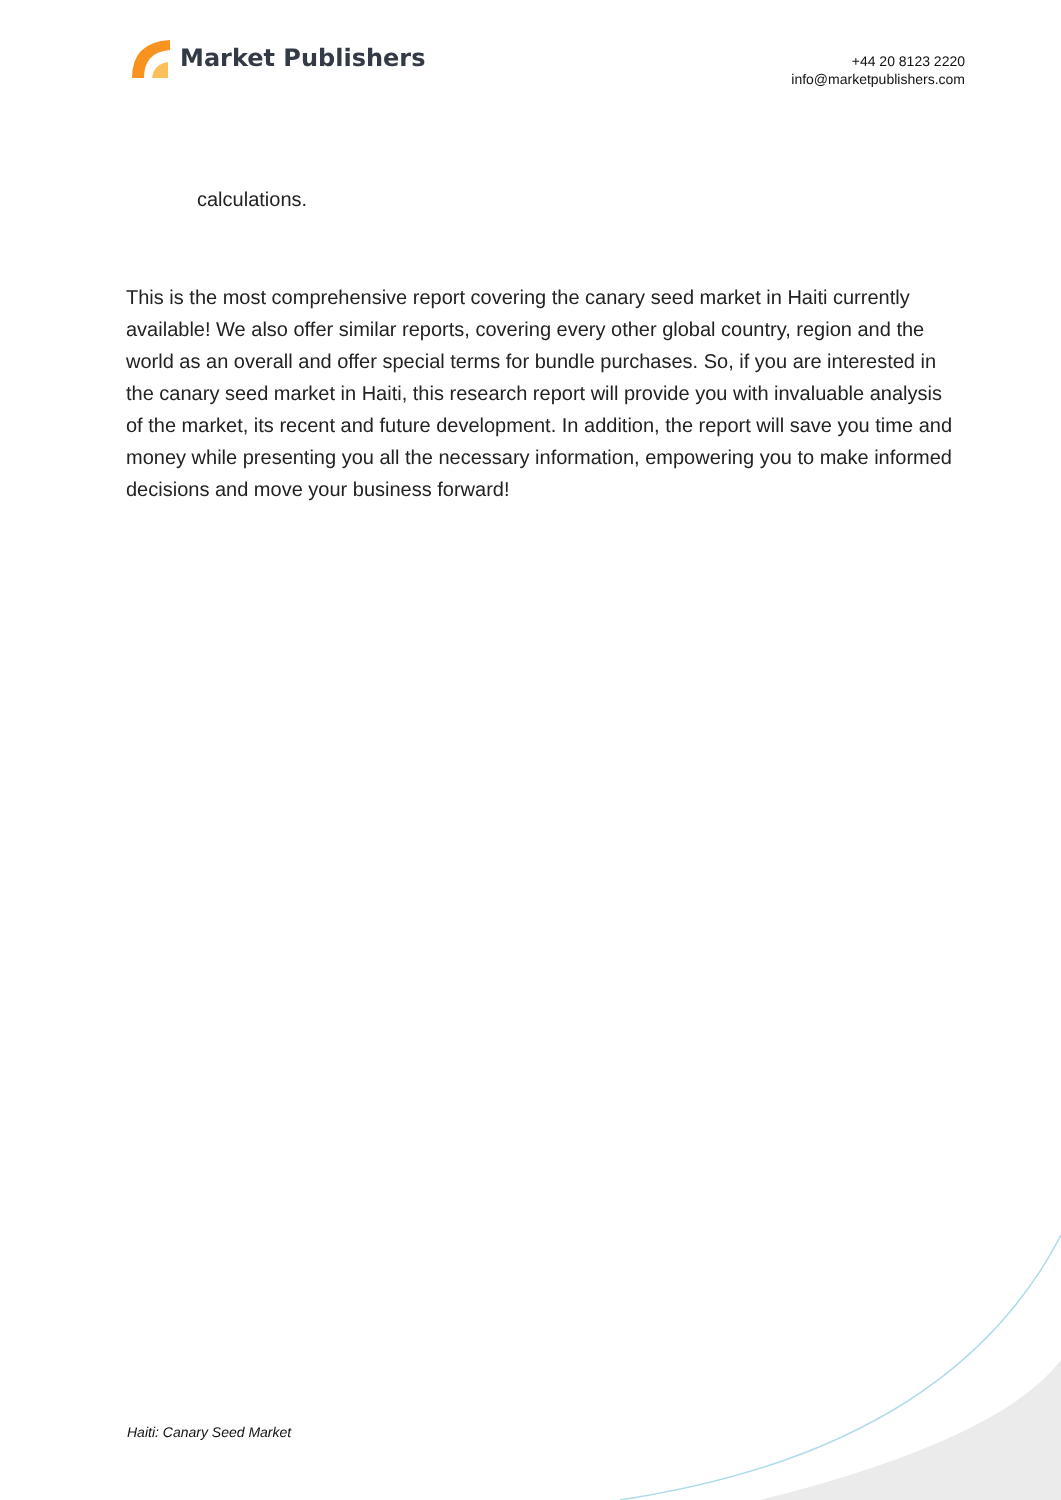Market Publishers
+44 20 8123 2220
info@marketpublishers.com
calculations.
This is the most comprehensive report covering the canary seed market in Haiti currently available! We also offer similar reports, covering every other global country, region and the world as an overall and offer special terms for bundle purchases. So, if you are interested in the canary seed market in Haiti, this research report will provide you with invaluable analysis of the market, its recent and future development. In addition, the report will save you time and money while presenting you all the necessary information, empowering you to make informed decisions and move your business forward!
Haiti: Canary Seed Market